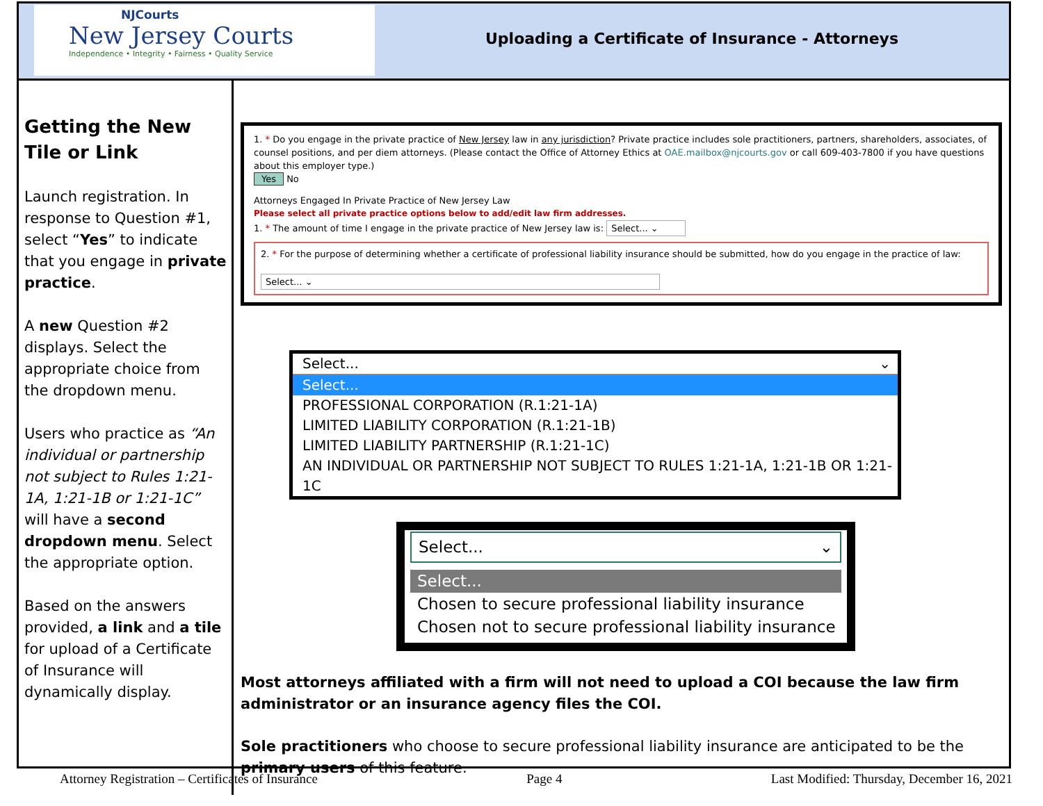NJCourts
New Jersey Courts
Independence • Integrity • Fairness • Quality Service
Uploading a Certificate of Insurance - Attorneys
Getting the New Tile or Link
Launch registration. In response to Question #1, select “Yes” to indicate that you engage in private practice.
A new Question #2 displays. Select the appropriate choice from the dropdown menu.
Users who practice as “An individual or partnership not subject to Rules 1:21-1A, 1:21-1B or 1:21-1C” will have a second dropdown menu. Select the appropriate option.
Based on the answers provided, a link and a tile for upload of a Certificate of Insurance will dynamically display.
1. * Do you engage in the private practice of New Jersey law in any jurisdiction? Private practice includes sole practitioners, partners, shareholders, associates, of counsel positions, and per diem attorneys. (Please contact the Office of Attorney Ethics at OAE.mailbox@njcourts.gov or call 609-403-7800 if you have questions about this employer type.)
Yes No
Attorneys Engaged In Private Practice of New Jersey Law
Please select all private practice options below to add/edit law firm addresses.
1. * The amount of time I engage in the private practice of New Jersey law is: Select... ⌄
2. * For the purpose of determining whether a certificate of professional liability insurance should be submitted, how do you engage in the practice of law:
Select... ⌄
Select... ⌄
Select...
PROFESSIONAL CORPORATION (R.1:21-1A)
LIMITED LIABILITY CORPORATION (R.1:21-1B)
LIMITED LIABILITY PARTNERSHIP (R.1:21-1C)
AN INDIVIDUAL OR PARTNERSHIP NOT SUBJECT TO RULES 1:21-1A, 1:21-1B OR 1:21-1C
Select... ⌄
Select...
Chosen to secure professional liability insurance
Chosen not to secure professional liability insurance
Most attorneys affiliated with a firm will not need to upload a COI because the law firm administrator or an insurance agency files the COI.
Sole practitioners who choose to secure professional liability insurance are anticipated to be the primary users of this feature.
Attorney Registration – Certificates of Insurance Page 4 Last Modified: Thursday, December 16, 2021